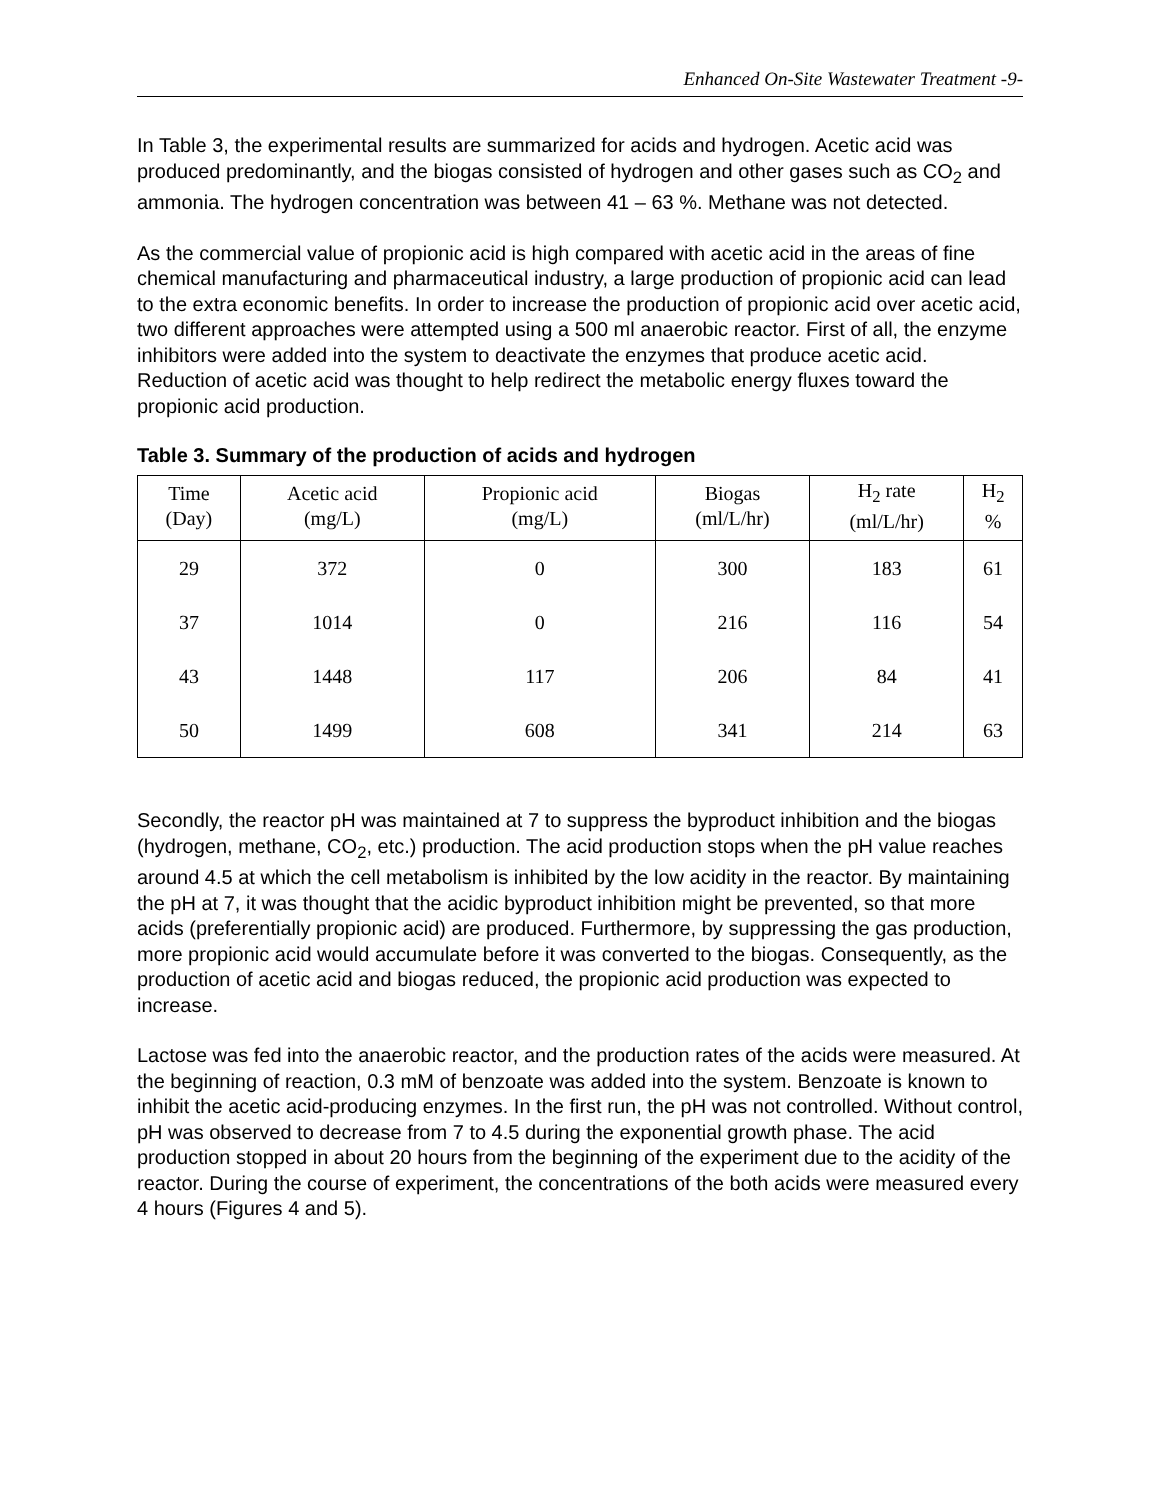Enhanced On-Site Wastewater Treatment -9-
In Table 3, the experimental results are summarized for acids and hydrogen. Acetic acid was produced predominantly, and the biogas consisted of hydrogen and other gases such as CO<sub>2</sub> and ammonia. The hydrogen concentration was between 41 – 63 %. Methane was not detected.
As the commercial value of propionic acid is high compared with acetic acid in the areas of fine chemical manufacturing and pharmaceutical industry, a large production of propionic acid can lead to the extra economic benefits. In order to increase the production of propionic acid over acetic acid, two different approaches were attempted using a 500 ml anaerobic reactor. First of all, the enzyme inhibitors were added into the system to deactivate the enzymes that produce acetic acid. Reduction of acetic acid was thought to help redirect the metabolic energy fluxes toward the propionic acid production.
Table 3. Summary of the production of acids and hydrogen
| Time (Day) | Acetic acid (mg/L) | Propionic acid (mg/L) | Biogas (ml/L/hr) | H<sub>2</sub> rate (ml/L/hr) | H<sub>2</sub> % |
| --- | --- | --- | --- | --- | --- |
| 29 | 372 | 0 | 300 | 183 | 61 |
| 37 | 1014 | 0 | 216 | 116 | 54 |
| 43 | 1448 | 117 | 206 | 84 | 41 |
| 50 | 1499 | 608 | 341 | 214 | 63 |
Secondly, the reactor pH was maintained at 7 to suppress the byproduct inhibition and the biogas (hydrogen, methane, CO<sub>2</sub>, etc.) production. The acid production stops when the pH value reaches around 4.5 at which the cell metabolism is inhibited by the low acidity in the reactor. By maintaining the pH at 7, it was thought that the acidic byproduct inhibition might be prevented, so that more acids (preferentially propionic acid) are produced. Furthermore, by suppressing the gas production, more propionic acid would accumulate before it was converted to the biogas. Consequently, as the production of acetic acid and biogas reduced, the propionic acid production was expected to increase.
Lactose was fed into the anaerobic reactor, and the production rates of the acids were measured. At the beginning of reaction, 0.3 mM of benzoate was added into the system. Benzoate is known to inhibit the acetic acid-producing enzymes. In the first run, the pH was not controlled. Without control, pH was observed to decrease from 7 to 4.5 during the exponential growth phase. The acid production stopped in about 20 hours from the beginning of the experiment due to the acidity of the reactor. During the course of experiment, the concentrations of the both acids were measured every 4 hours (Figures 4 and 5).